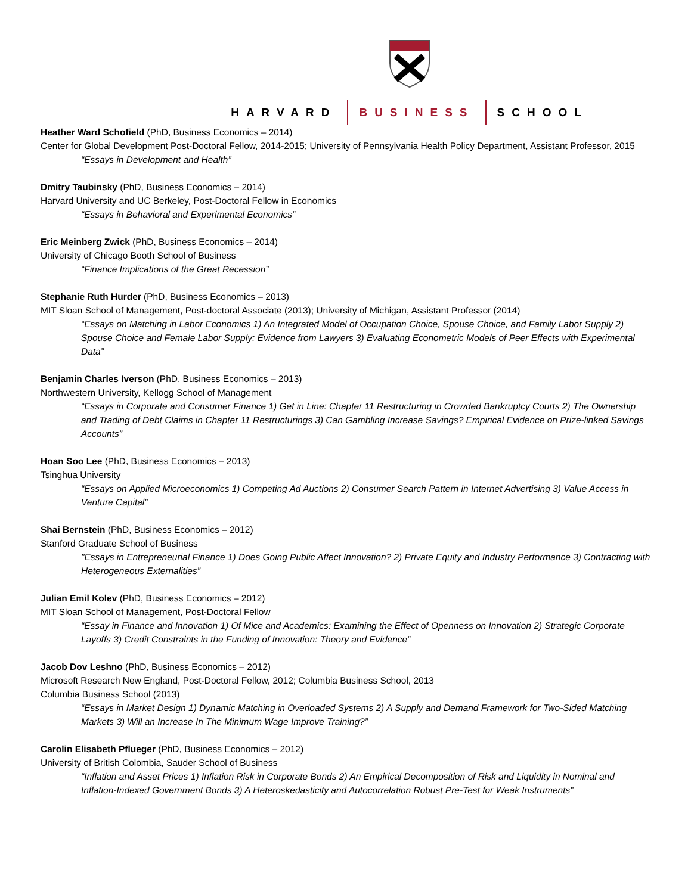HARVARD BUSINESS SCHOOL
Heather Ward Schofield (PhD, Business Economics – 2014)
Center for Global Development Post-Doctoral Fellow, 2014-2015; University of Pennsylvania Health Policy Department, Assistant Professor, 2015
“Essays in Development and Health”
Dmitry Taubinsky (PhD, Business Economics – 2014)
Harvard University and UC Berkeley, Post-Doctoral Fellow in Economics
“Essays in Behavioral and Experimental Economics”
Eric Meinberg Zwick (PhD, Business Economics – 2014)
University of Chicago Booth School of Business
“Finance Implications of the Great Recession”
Stephanie Ruth Hurder (PhD, Business Economics – 2013)
MIT Sloan School of Management, Post-doctoral Associate (2013); University of Michigan, Assistant Professor (2014)
“Essays on Matching in Labor Economics 1) An Integrated Model of Occupation Choice, Spouse Choice, and Family Labor Supply 2) Spouse Choice and Female Labor Supply: Evidence from Lawyers 3) Evaluating Econometric Models of Peer Effects with Experimental Data”
Benjamin Charles Iverson (PhD, Business Economics – 2013)
Northwestern University, Kellogg School of Management
“Essays in Corporate and Consumer Finance 1) Get in Line: Chapter 11 Restructuring in Crowded Bankruptcy Courts 2) The Ownership and Trading of Debt Claims in Chapter 11 Restructurings 3) Can Gambling Increase Savings? Empirical Evidence on Prize-linked Savings Accounts”
Hoan Soo Lee (PhD, Business Economics – 2013)
Tsinghua University
“Essays on Applied Microeconomics 1) Competing Ad Auctions 2) Consumer Search Pattern in Internet Advertising 3) Value Access in Venture Capital”
Shai Bernstein (PhD, Business Economics – 2012)
Stanford Graduate School of Business
"Essays in Entrepreneurial Finance 1) Does Going Public Affect Innovation? 2) Private Equity and Industry Performance 3) Contracting with Heterogeneous Externalities”
Julian Emil Kolev (PhD, Business Economics – 2012)
MIT Sloan School of Management, Post-Doctoral Fellow
“Essay in Finance and Innovation 1) Of Mice and Academics: Examining the Effect of Openness on Innovation 2) Strategic Corporate Layoffs 3) Credit Constraints in the Funding of Innovation: Theory and Evidence”
Jacob Dov Leshno (PhD, Business Economics – 2012)
Microsoft Research New England, Post-Doctoral Fellow, 2012; Columbia Business School, 2013
Columbia Business School (2013)
“Essays in Market Design 1) Dynamic Matching in Overloaded Systems 2) A Supply and Demand Framework for Two-Sided Matching Markets 3) Will an Increase In The Minimum Wage Improve Training?”
Carolin Elisabeth Pflueger (PhD, Business Economics – 2012)
University of British Colombia, Sauder School of Business
“Inflation and Asset Prices 1) Inflation Risk in Corporate Bonds 2) An Empirical Decomposition of Risk and Liquidity in Nominal and Inflation-Indexed Government Bonds 3) A Heteroskedasticity and Autocorrelation Robust Pre-Test for Weak Instruments”